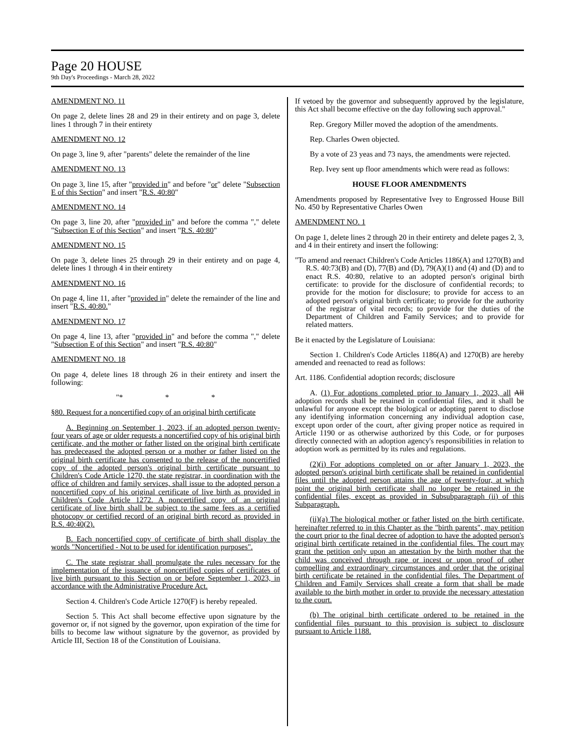Page 20 HOUSE
9th Day's Proceedings - March 28, 2022
AMENDMENT NO. 11
On page 2, delete lines 28 and 29 in their entirety and on page 3, delete lines 1 through 7 in their entirety
AMENDMENT NO. 12
On page 3, line 9, after "parents" delete the remainder of the line
AMENDMENT NO. 13
On page 3, line 15, after "provided in" and before "or" delete "Subsection E of this Section" and insert "R.S. 40:80"
AMENDMENT NO. 14
On page 3, line 20, after "provided in" and before the comma "," delete "Subsection E of this Section" and insert "R.S. 40:80"
AMENDMENT NO. 15
On page 3, delete lines 25 through 29 in their entirety and on page 4, delete lines 1 through 4 in their entirety
AMENDMENT NO. 16
On page 4, line 11, after "provided in" delete the remainder of the line and insert "R.S. 40:80."
AMENDMENT NO. 17
On page 4, line 13, after "provided in" and before the comma "," delete "Subsection E of this Section" and insert "R.S. 40:80"
AMENDMENT NO. 18
On page 4, delete lines 18 through 26 in their entirety and insert the following:
"* * *
§80. Request for a noncertified copy of an original birth certificate
A. Beginning on September 1, 2023, if an adopted person twenty-four years of age or older requests a noncertified copy of his original birth certificate, and the mother or father listed on the original birth certificate has predeceased the adopted person or a mother or father listed on the original birth certificate has consented to the release of the noncertified copy of the adopted person's original birth certificate pursuant to Children's Code Article 1270, the state registrar, in coordination with the office of children and family services, shall issue to the adopted person a noncertified copy of his original certificate of live birth as provided in Children's Code Article 1272. A noncertified copy of an original certificate of live birth shall be subject to the same fees as a certified photocopy or certified record of an original birth record as provided in R.S. 40:40(2).
B. Each noncertified copy of certificate of birth shall display the words "Noncertified - Not to be used for identification purposes".
C. The state registrar shall promulgate the rules necessary for the implementation of the issuance of noncertified copies of certificates of live birth pursuant to this Section on or before September 1, 2023, in accordance with the Administrative Procedure Act.
Section 4. Children's Code Article 1270(F) is hereby repealed.
Section 5. This Act shall become effective upon signature by the governor or, if not signed by the governor, upon expiration of the time for bills to become law without signature by the governor, as provided by Article III, Section 18 of the Constitution of Louisiana.
If vetoed by the governor and subsequently approved by the legislature, this Act shall become effective on the day following such approval."
Rep. Gregory Miller moved the adoption of the amendments.
Rep. Charles Owen objected.
By a vote of 23 yeas and 73 nays, the amendments were rejected.
Rep. Ivey sent up floor amendments which were read as follows:
HOUSE FLOOR AMENDMENTS
Amendments proposed by Representative Ivey to Engrossed House Bill No. 450 by Representative Charles Owen
AMENDMENT NO. 1
On page 1, delete lines 2 through 20 in their entirety and delete pages 2, 3, and 4 in their entirety and insert the following:
"To amend and reenact Children's Code Articles 1186(A) and 1270(B) and R.S. 40:73(B) and (D), 77(B) and (D), 79(A)(1) and (4) and (D) and to enact R.S. 40:80, relative to an adopted person's original birth certificate: to provide for the disclosure of confidential records; to provide for the motion for disclosure; to provide for access to an adopted person's original birth certificate; to provide for the authority of the registrar of vital records; to provide for the duties of the Department of Children and Family Services; and to provide for related matters.
Be it enacted by the Legislature of Louisiana:
Section 1. Children's Code Articles 1186(A) and 1270(B) are hereby amended and reenacted to read as follows:
Art. 1186. Confidential adoption records; disclosure
A. (1) For adoptions completed prior to January 1, 2023, all All adoption records shall be retained in confidential files, and it shall be unlawful for anyone except the biological or adopting parent to disclose any identifying information concerning any individual adoption case, except upon order of the court, after giving proper notice as required in Article 1190 or as otherwise authorized by this Code, or for purposes directly connected with an adoption agency's responsibilities in relation to adoption work as permitted by its rules and regulations.
(2)(i) For adoptions completed on or after January 1, 2023, the adopted person's original birth certificate shall be retained in confidential files until the adopted person attains the age of twenty-four, at which point the original birth certificate shall no longer be retained in the confidential files, except as provided in Subsubparagraph (ii) of this Subparagraph.
(ii)(a) The biological mother or father listed on the birth certificate, hereinafter referred to in this Chapter as the "birth parents", may petition the court prior to the final decree of adoption to have the adopted person's original birth certificate retained in the confidential files. The court may grant the petition only upon an attestation by the birth mother that the child was conceived through rape or incest or upon proof of other compelling and extraordinary circumstances and order that the original birth certificate be retained in the confidential files. The Department of Children and Family Services shall create a form that shall be made available to the birth mother in order to provide the necessary attestation to the court.
(b) The original birth certificate ordered to be retained in the confidential files pursuant to this provision is subject to disclosure pursuant to Article 1188.